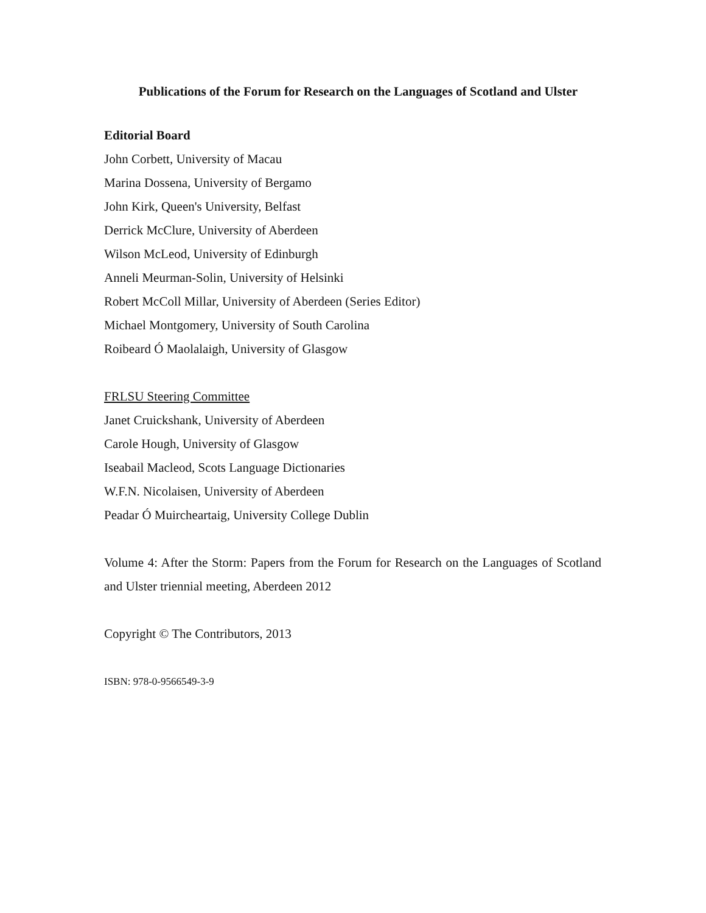Publications of the Forum for Research on the Languages of Scotland and Ulster
Editorial Board
John Corbett, University of Macau
Marina Dossena, University of Bergamo
John Kirk, Queen's University, Belfast
Derrick McClure, University of Aberdeen
Wilson McLeod, University of Edinburgh
Anneli Meurman-Solin, University of Helsinki
Robert McColl Millar, University of Aberdeen (Series Editor)
Michael Montgomery, University of South Carolina
Roibeard Ó Maolalaigh, University of Glasgow
FRLSU Steering Committee
Janet Cruickshank, University of Aberdeen
Carole Hough, University of Glasgow
Iseabail Macleod, Scots Language Dictionaries
W.F.N. Nicolaisen, University of Aberdeen
Peadar Ó Muircheartaig, University College Dublin
Volume 4: After the Storm: Papers from the Forum for Research on the Languages of Scotland and Ulster triennial meeting, Aberdeen 2012
Copyright © The Contributors, 2013
ISBN: 978-0-9566549-3-9